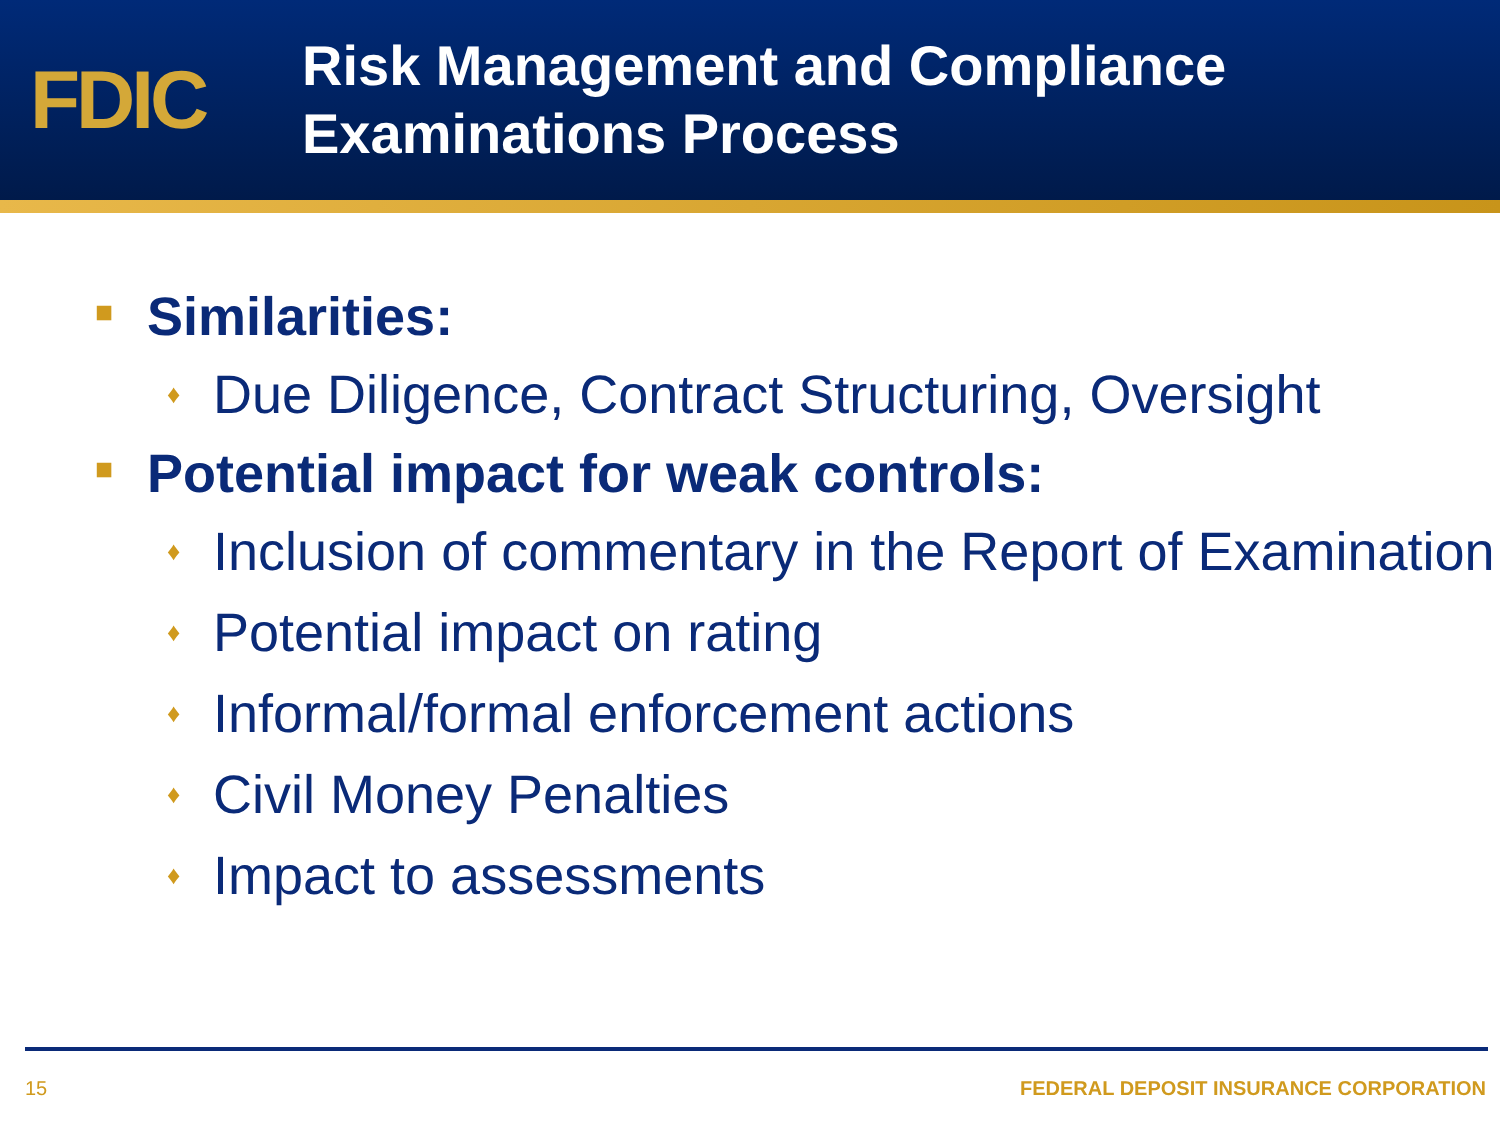FDIC
Risk Management and Compliance
Examinations Process
■ Similarities:
♦ Due Diligence, Contract Structuring, Oversight
■ Potential impact for weak controls:
♦ Inclusion of commentary in the Report of Examination
♦ Potential impact on rating
♦ Informal/formal enforcement actions
♦ Civil Money Penalties
♦ Impact to assessments
15 FEDERAL DEPOSIT INSURANCE CORPORATION